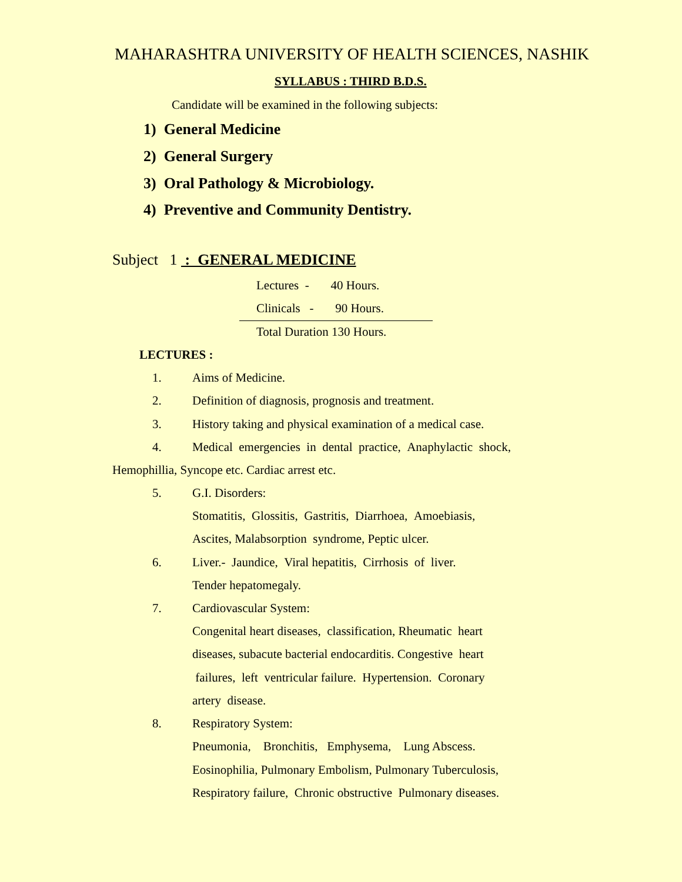MAHARASHTRA UNIVERSITY OF HEALTH SCIENCES, NASHIK
SYLLABUS : THIRD B.D.S.
Candidate will be examined in the following subjects:
1) General Medicine
2) General Surgery
3) Oral Pathology & Microbiology.
4) Preventive and Community Dentistry.
Subject 1 : GENERAL MEDICINE
Lectures - 40 Hours.
Clinicals - 90 Hours.
Total Duration 130 Hours.
LECTURES :
1. Aims of Medicine.
2. Definition of diagnosis, prognosis and treatment.
3. History taking and physical examination of a medical case.
4. Medical emergencies in dental practice, Anaphylactic shock,
Hemophillia, Syncope etc. Cardiac arrest etc.
5. G.I. Disorders:
Stomatitis, Glossitis, Gastritis, Diarrhoea, Amoebiasis,
Ascites, Malabsorption syndrome, Peptic ulcer.
6. Liver.- Jaundice, Viral hepatitis, Cirrhosis of liver.
Tender hepatomegaly.
7. Cardiovascular System:
Congenital heart diseases, classification, Rheumatic heart
diseases, subacute bacterial endocarditis. Congestive heart
failures, left ventricular failure. Hypertension. Coronary
artery disease.
8. Respiratory System:
Pneumonia, Bronchitis, Emphysema, Lung Abscess.
Eosinophilia, Pulmonary Embolism, Pulmonary Tuberculosis,
Respiratory failure, Chronic obstructive Pulmonary diseases.